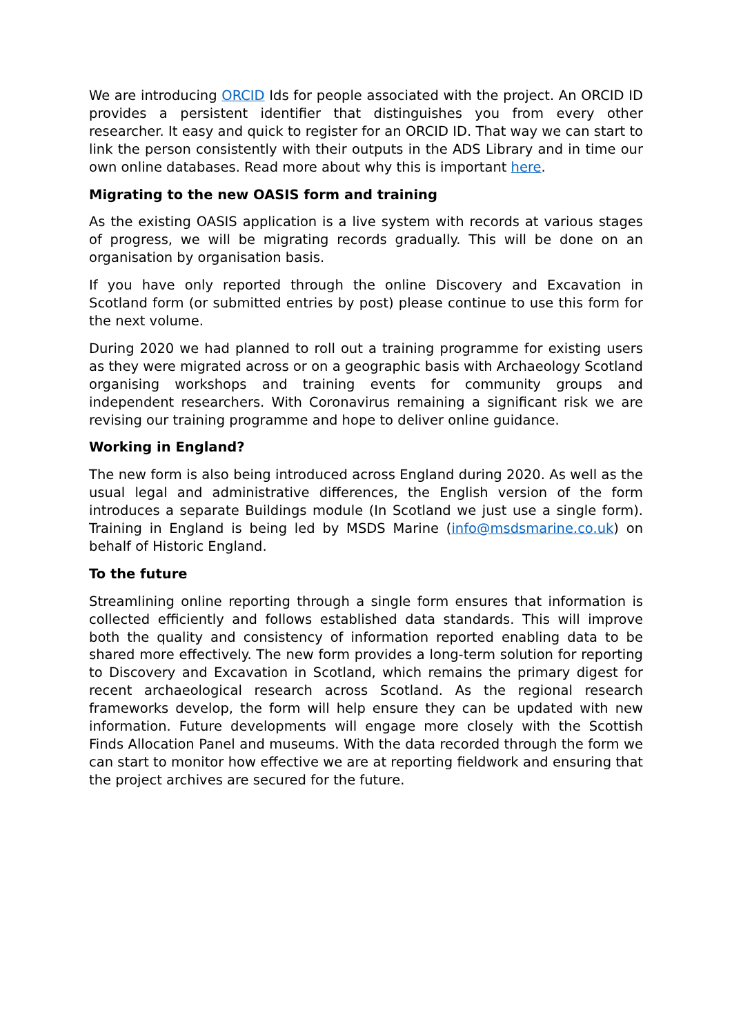We are introducing ORCID Ids for people associated with the project. An ORCID ID provides a persistent identifier that distinguishes you from every other researcher. It easy and quick to register for an ORCID ID. That way we can start to link the person consistently with their outputs in the ADS Library and in time our own online databases. Read more about why this is important here.
Migrating to the new OASIS form and training
As the existing OASIS application is a live system with records at various stages of progress, we will be migrating records gradually. This will be done on an organisation by organisation basis.
If you have only reported through the online Discovery and Excavation in Scotland form (or submitted entries by post) please continue to use this form for the next volume.
During 2020 we had planned to roll out a training programme for existing users as they were migrated across or on a geographic basis with Archaeology Scotland organising workshops and training events for community groups and independent researchers. With Coronavirus remaining a significant risk we are revising our training programme and hope to deliver online guidance.
Working in England?
The new form is also being introduced across England during 2020. As well as the usual legal and administrative differences, the English version of the form introduces a separate Buildings module (In Scotland we just use a single form). Training in England is being led by MSDS Marine (info@msdsmarine.co.uk) on behalf of Historic England.
To the future
Streamlining online reporting through a single form ensures that information is collected efficiently and follows established data standards. This will improve both the quality and consistency of information reported enabling data to be shared more effectively. The new form provides a long-term solution for reporting to Discovery and Excavation in Scotland, which remains the primary digest for recent archaeological research across Scotland. As the regional research frameworks develop, the form will help ensure they can be updated with new information. Future developments will engage more closely with the Scottish Finds Allocation Panel and museums. With the data recorded through the form we can start to monitor how effective we are at reporting fieldwork and ensuring that the project archives are secured for the future.